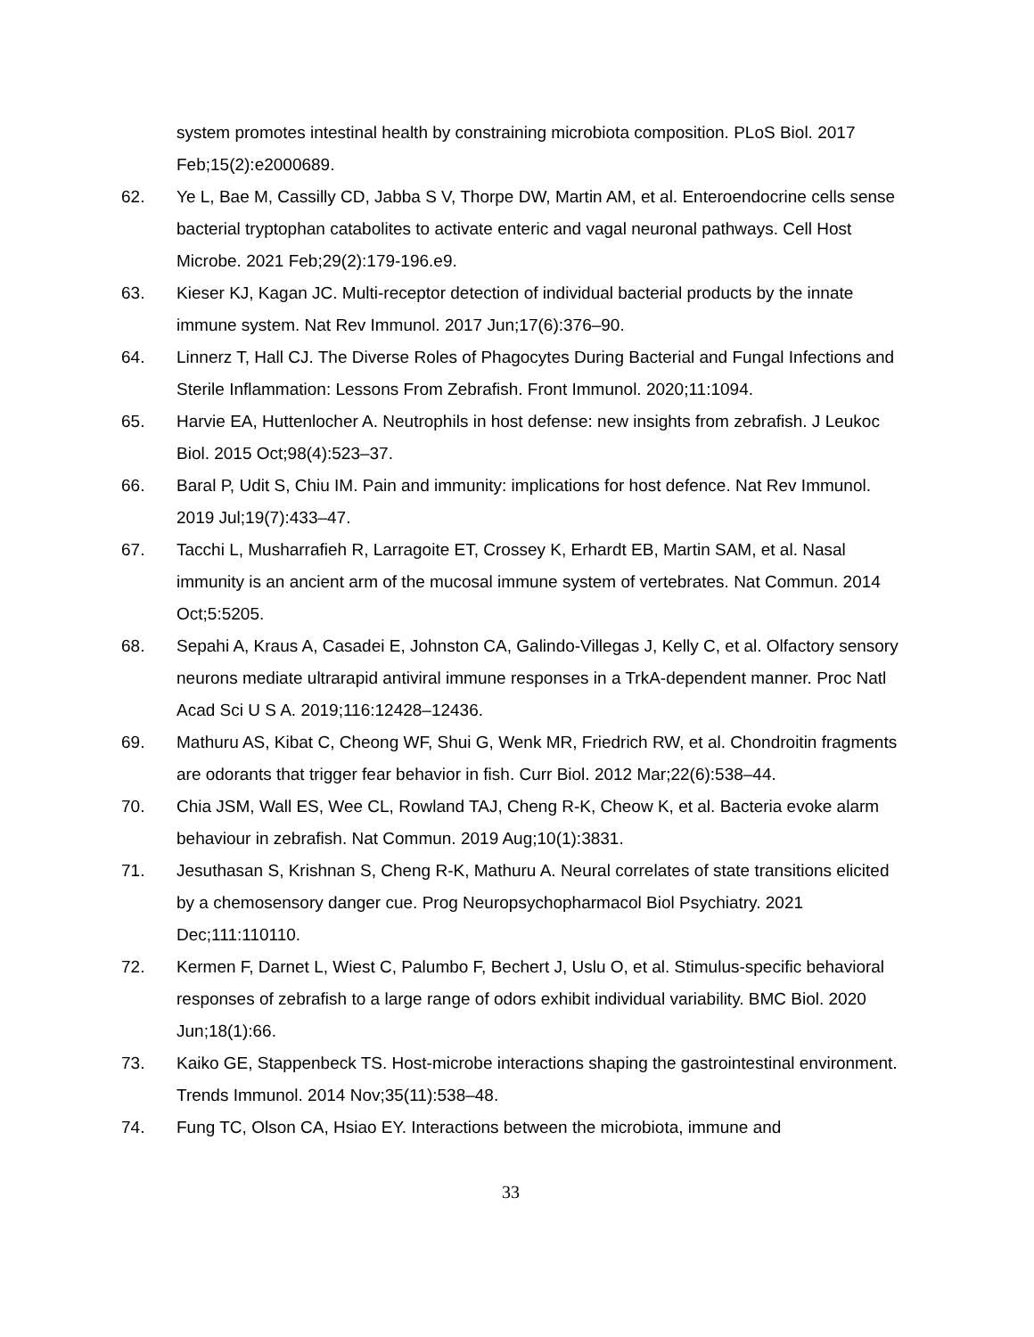system promotes intestinal health by constraining microbiota composition. PLoS Biol. 2017 Feb;15(2):e2000689.
62. Ye L, Bae M, Cassilly CD, Jabba S V, Thorpe DW, Martin AM, et al. Enteroendocrine cells sense bacterial tryptophan catabolites to activate enteric and vagal neuronal pathways. Cell Host Microbe. 2021 Feb;29(2):179-196.e9.
63. Kieser KJ, Kagan JC. Multi-receptor detection of individual bacterial products by the innate immune system. Nat Rev Immunol. 2017 Jun;17(6):376–90.
64. Linnerz T, Hall CJ. The Diverse Roles of Phagocytes During Bacterial and Fungal Infections and Sterile Inflammation: Lessons From Zebrafish. Front Immunol. 2020;11:1094.
65. Harvie EA, Huttenlocher A. Neutrophils in host defense: new insights from zebrafish. J Leukoc Biol. 2015 Oct;98(4):523–37.
66. Baral P, Udit S, Chiu IM. Pain and immunity: implications for host defence. Nat Rev Immunol. 2019 Jul;19(7):433–47.
67. Tacchi L, Musharrafieh R, Larragoite ET, Crossey K, Erhardt EB, Martin SAM, et al. Nasal immunity is an ancient arm of the mucosal immune system of vertebrates. Nat Commun. 2014 Oct;5:5205.
68. Sepahi A, Kraus A, Casadei E, Johnston CA, Galindo-Villegas J, Kelly C, et al. Olfactory sensory neurons mediate ultrarapid antiviral immune responses in a TrkA-dependent manner. Proc Natl Acad Sci U S A. 2019;116:12428–12436.
69. Mathuru AS, Kibat C, Cheong WF, Shui G, Wenk MR, Friedrich RW, et al. Chondroitin fragments are odorants that trigger fear behavior in fish. Curr Biol. 2012 Mar;22(6):538–44.
70. Chia JSM, Wall ES, Wee CL, Rowland TAJ, Cheng R-K, Cheow K, et al. Bacteria evoke alarm behaviour in zebrafish. Nat Commun. 2019 Aug;10(1):3831.
71. Jesuthasan S, Krishnan S, Cheng R-K, Mathuru A. Neural correlates of state transitions elicited by a chemosensory danger cue. Prog Neuropsychopharmacol Biol Psychiatry. 2021 Dec;111:110110.
72. Kermen F, Darnet L, Wiest C, Palumbo F, Bechert J, Uslu O, et al. Stimulus-specific behavioral responses of zebrafish to a large range of odors exhibit individual variability. BMC Biol. 2020 Jun;18(1):66.
73. Kaiko GE, Stappenbeck TS. Host-microbe interactions shaping the gastrointestinal environment. Trends Immunol. 2014 Nov;35(11):538–48.
74. Fung TC, Olson CA, Hsiao EY. Interactions between the microbiota, immune and
33